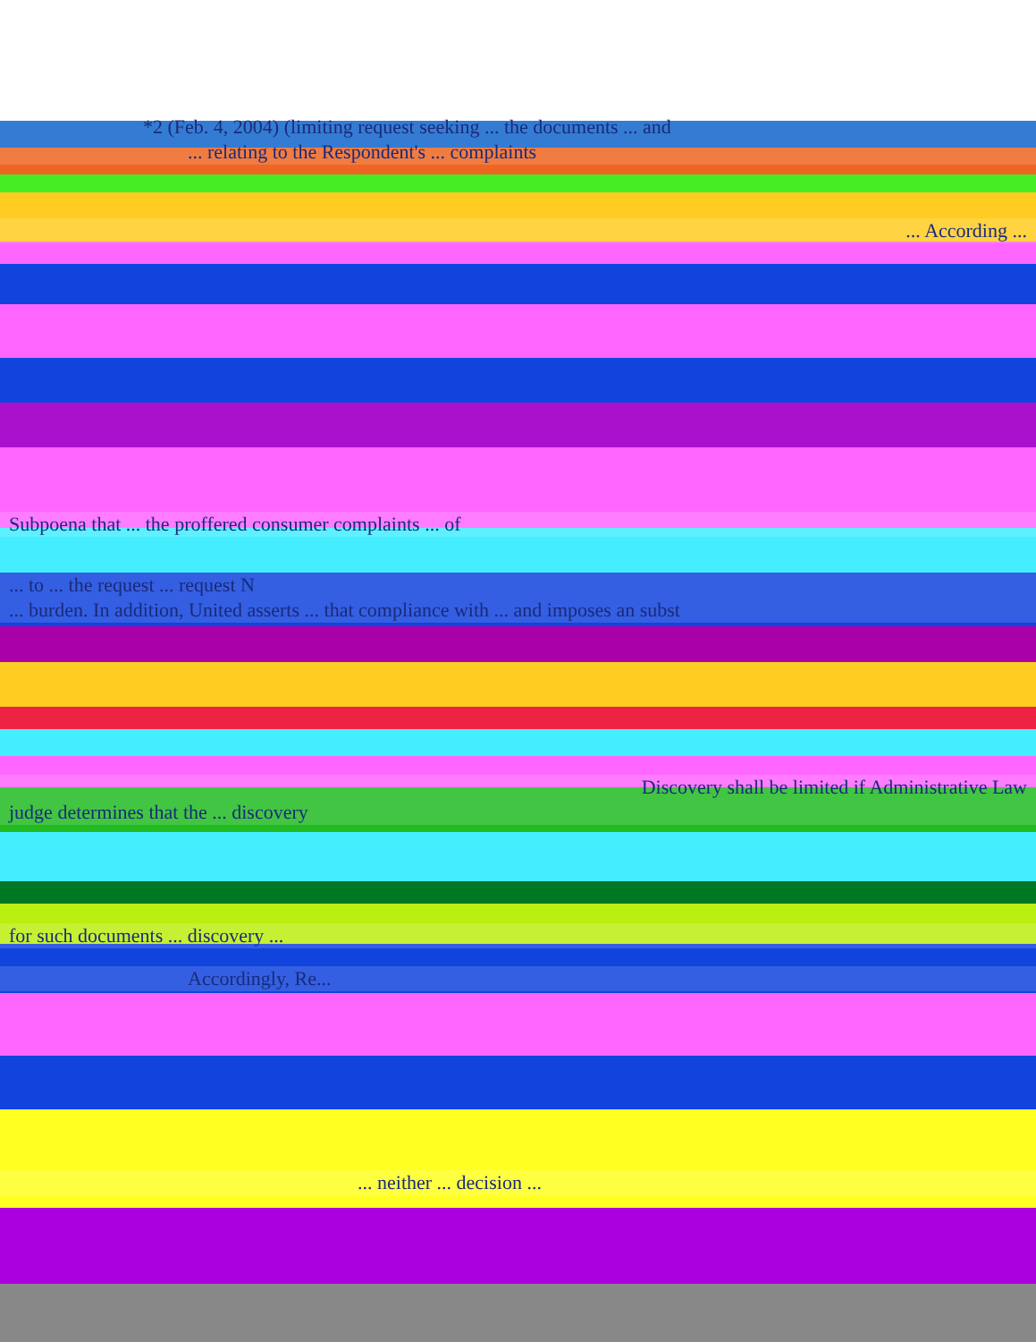*2 (Feb. 4, 2004) (limiting request seeking ... the documents ... and
... relating to the Respondent's ... complaints
... According ...
Subpoena that ... the proffered consumer complaints ... of
... to ... the request ... request N
... burden. In addition, United asserts ... that compliance with ... and imposes an subst
Discovery shall be limited if Administrative Law
judge determines that the ... discovery
for such documents ... discovery ...
Accordingly, Re...
... neither ... decision ...